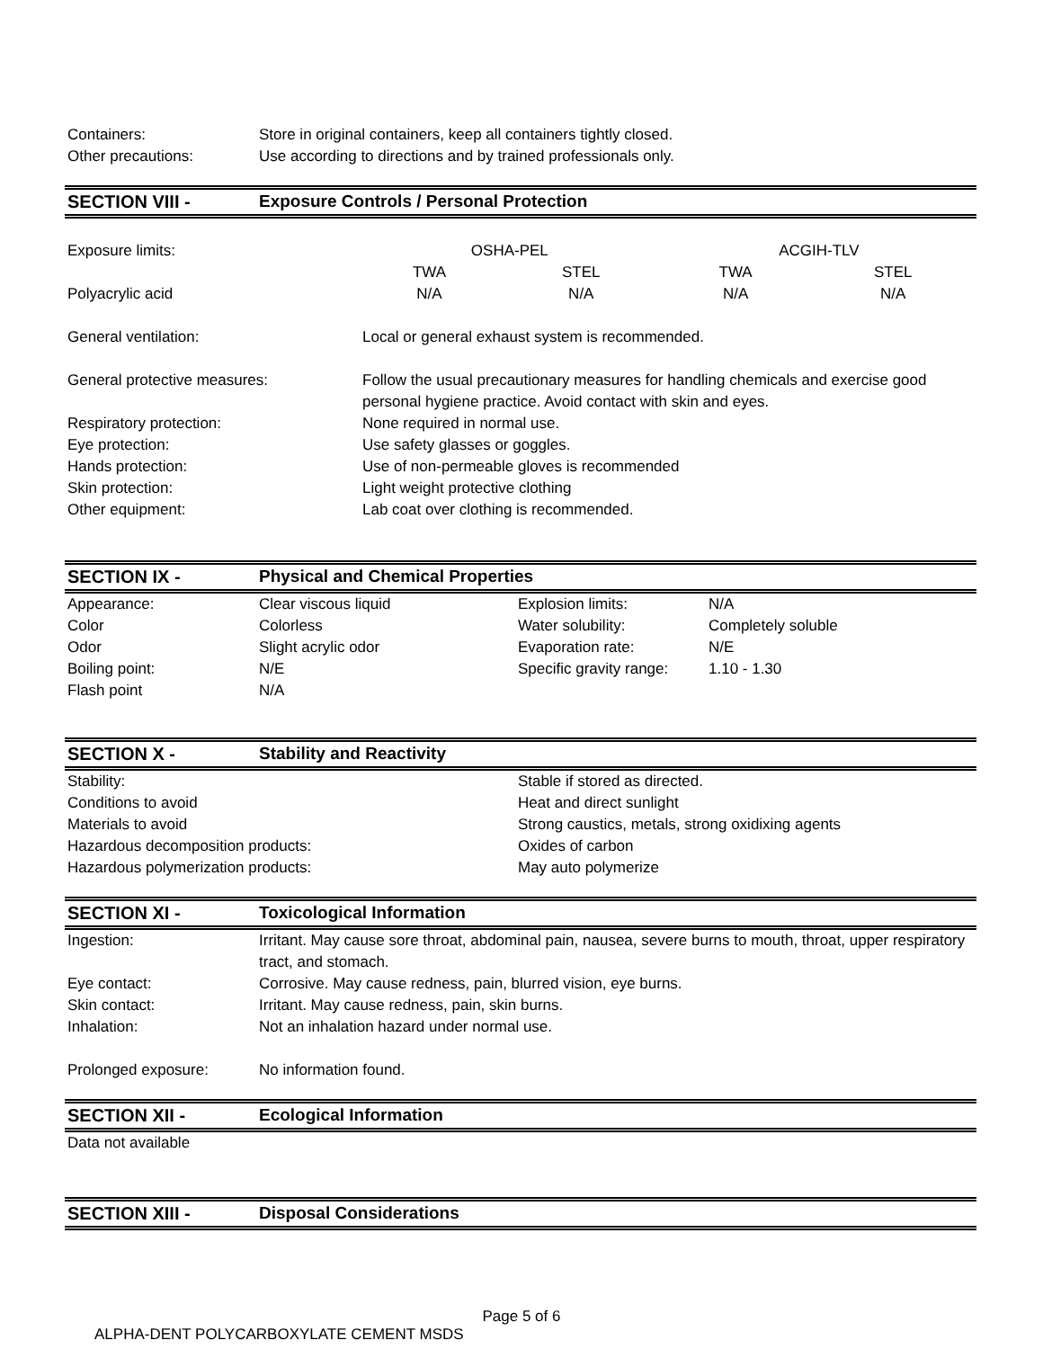| Containers: | Store in original containers, keep all containers tightly closed. |
| Other precautions: | Use according to directions and by trained professionals only. |
SECTION VIII - Exposure Controls / Personal Protection
| Exposure limits: | OSHA-PEL | | ACGIH-TLV | |
| | TWA | STEL | TWA | STEL |
| Polyacrylic acid | N/A | N/A | N/A | N/A |
| General ventilation: | Local or general exhaust system is recommended. |
| General protective measures: | Follow the usual precautionary measures for handling chemicals and exercise good personal hygiene practice. Avoid contact with skin and eyes. |
| Respiratory protection: | None required in normal use. |
| Eye protection: | Use safety glasses or goggles. |
| Hands protection: | Use of non-permeable gloves is recommended |
| Skin protection: | Light weight protective clothing |
| Other equipment: | Lab coat over clothing is recommended. |
SECTION IX - Physical and Chemical Properties
| Appearance: | Clear viscous liquid | Explosion limits: | N/A |
| Color | Colorless | Water solubility: | Completely soluble |
| Odor | Slight acrylic odor | Evaporation rate: | N/E |
| Boiling point: | N/E | Specific gravity range: | 1.10 - 1.30 |
| Flash point | N/A | | |
SECTION X - Stability and Reactivity
| Stability: | Stable if stored as directed. |
| Conditions to avoid | Heat and direct sunlight |
| Materials to avoid | Strong caustics, metals, strong oxidixing agents |
| Hazardous decomposition products: | Oxides of carbon |
| Hazardous polymerization products: | May auto polymerize |
SECTION XI - Toxicological Information
| Ingestion: | Irritant. May cause sore throat, abdominal pain, nausea, severe burns to mouth, throat, upper respiratory tract, and stomach. |
| Eye contact: | Corrosive. May cause redness, pain, blurred vision, eye burns. |
| Skin contact: | Irritant. May cause redness, pain, skin burns. |
| Inhalation: | Not an inhalation hazard under normal use. |
| Prolonged exposure: | No information found. |
SECTION XII - Ecological Information
Data not available
SECTION XIII - Disposal Considerations
Page 5 of 6
ALPHA-DENT POLYCARBOXYLATE CEMENT MSDS